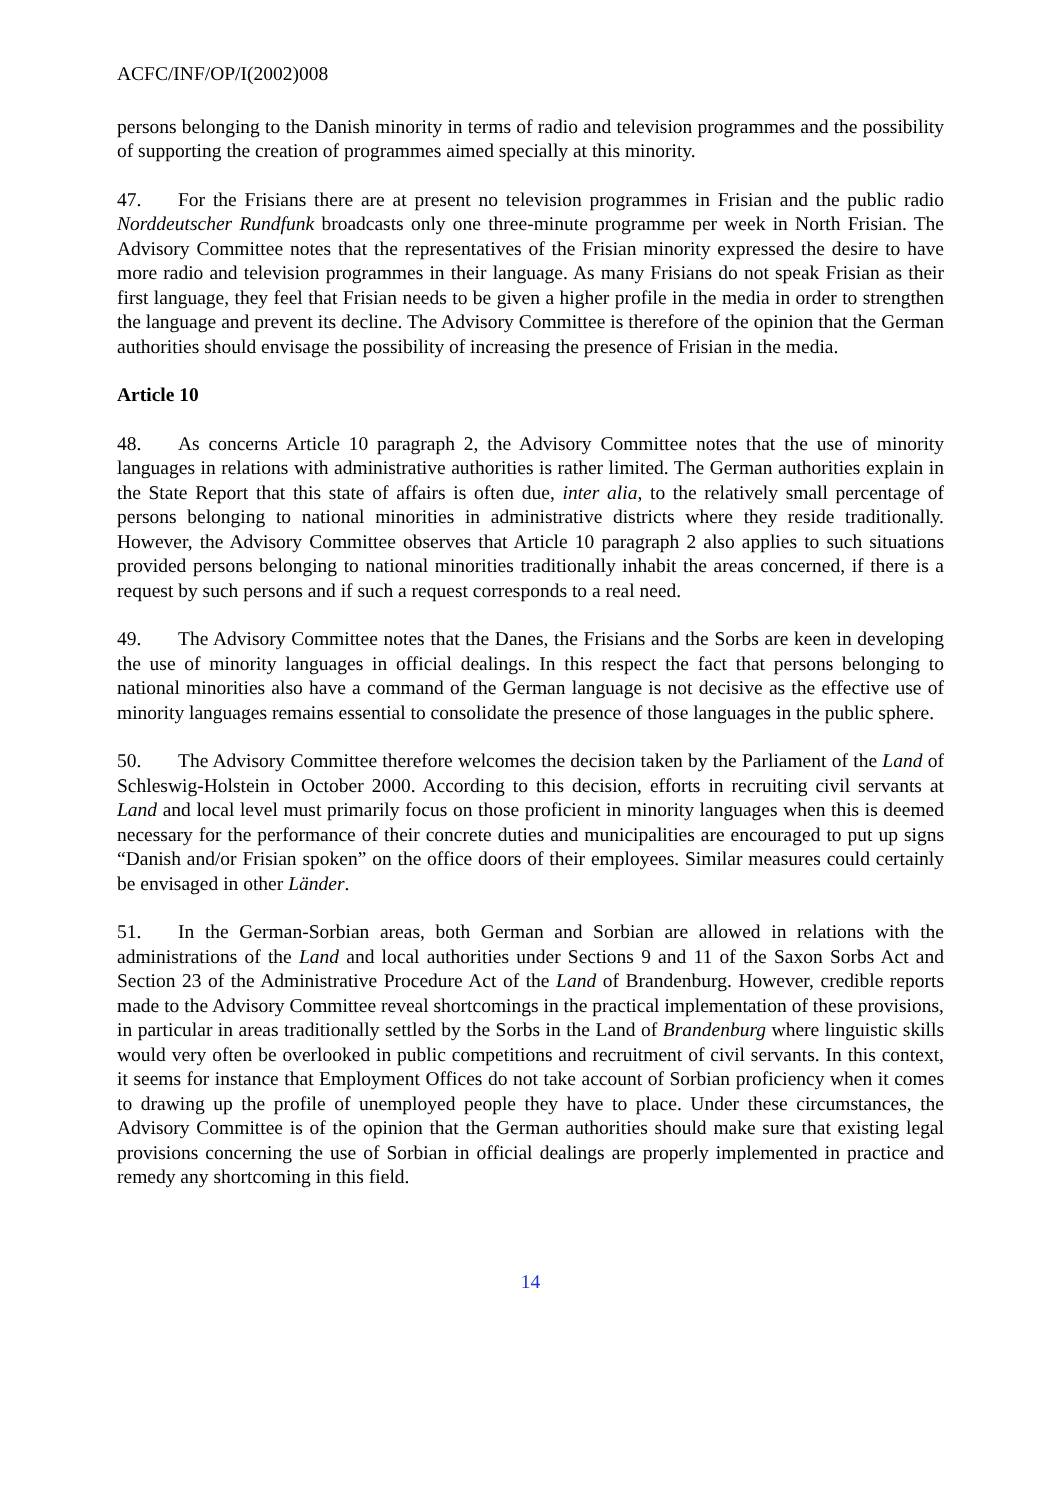ACFC/INF/OP/I(2002)008
persons belonging to the Danish minority in terms of radio and television programmes and the possibility of supporting the creation of programmes aimed specially at this minority.
47. For the Frisians there are at present no television programmes in Frisian and the public radio Norddeutscher Rundfunk broadcasts only one three-minute programme per week in North Frisian. The Advisory Committee notes that the representatives of the Frisian minority expressed the desire to have more radio and television programmes in their language. As many Frisians do not speak Frisian as their first language, they feel that Frisian needs to be given a higher profile in the media in order to strengthen the language and prevent its decline. The Advisory Committee is therefore of the opinion that the German authorities should envisage the possibility of increasing the presence of Frisian in the media.
Article 10
48. As concerns Article 10 paragraph 2, the Advisory Committee notes that the use of minority languages in relations with administrative authorities is rather limited. The German authorities explain in the State Report that this state of affairs is often due, inter alia, to the relatively small percentage of persons belonging to national minorities in administrative districts where they reside traditionally. However, the Advisory Committee observes that Article 10 paragraph 2 also applies to such situations provided persons belonging to national minorities traditionally inhabit the areas concerned, if there is a request by such persons and if such a request corresponds to a real need.
49. The Advisory Committee notes that the Danes, the Frisians and the Sorbs are keen in developing the use of minority languages in official dealings. In this respect the fact that persons belonging to national minorities also have a command of the German language is not decisive as the effective use of minority languages remains essential to consolidate the presence of those languages in the public sphere.
50. The Advisory Committee therefore welcomes the decision taken by the Parliament of the Land of Schleswig-Holstein in October 2000. According to this decision, efforts in recruiting civil servants at Land and local level must primarily focus on those proficient in minority languages when this is deemed necessary for the performance of their concrete duties and municipalities are encouraged to put up signs “Danish and/or Frisian spoken” on the office doors of their employees. Similar measures could certainly be envisaged in other Länder.
51. In the German-Sorbian areas, both German and Sorbian are allowed in relations with the administrations of the Land and local authorities under Sections 9 and 11 of the Saxon Sorbs Act and Section 23 of the Administrative Procedure Act of the Land of Brandenburg. However, credible reports made to the Advisory Committee reveal shortcomings in the practical implementation of these provisions, in particular in areas traditionally settled by the Sorbs in the Land of Brandenburg where linguistic skills would very often be overlooked in public competitions and recruitment of civil servants. In this context, it seems for instance that Employment Offices do not take account of Sorbian proficiency when it comes to drawing up the profile of unemployed people they have to place. Under these circumstances, the Advisory Committee is of the opinion that the German authorities should make sure that existing legal provisions concerning the use of Sorbian in official dealings are properly implemented in practice and remedy any shortcoming in this field.
14